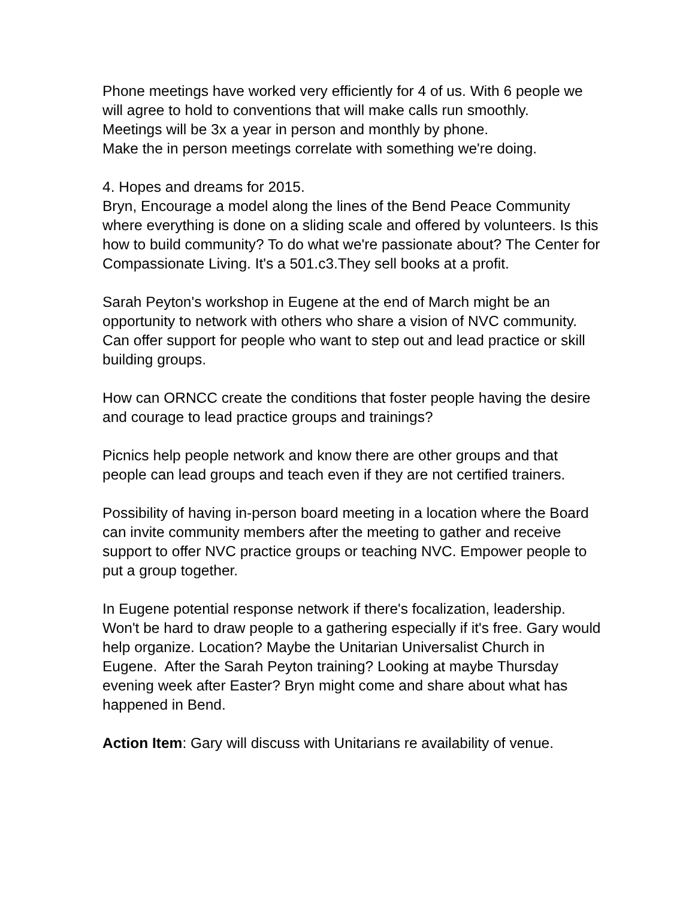Phone meetings have worked very efficiently for 4 of us. With 6 people we will agree to hold to conventions that will make calls run smoothly.
Meetings will be 3x a year in person and monthly by phone.
Make the in person meetings correlate with something we're doing.
4. Hopes and dreams for 2015.
Bryn, Encourage a model along the lines of the Bend Peace Community where everything is done on a sliding scale and offered by volunteers. Is this how to build community? To do what we're passionate about? The Center for Compassionate Living. It's a 501.c3.They sell books at a profit.
Sarah Peyton's workshop in Eugene at the end of March might be an opportunity to network with others who share a vision of NVC community. Can offer support for people who want to step out and lead practice or skill building groups.
How can ORNCC create the conditions that foster people having the desire and courage to lead practice groups and trainings?
Picnics help people network and know there are other groups and that people can lead groups and teach even if they are not certified trainers.
Possibility of having in-person board meeting in a location where the Board can invite community members after the meeting to gather and receive support to offer NVC practice groups or teaching NVC. Empower people to put a group together.
In Eugene potential response network if there's focalization, leadership. Won't be hard to draw people to a gathering especially if it's free. Gary would help organize. Location? Maybe the Unitarian Universalist Church in Eugene. After the Sarah Peyton training? Looking at maybe Thursday evening week after Easter? Bryn might come and share about what has happened in Bend.
Action Item: Gary will discuss with Unitarians re availability of venue.